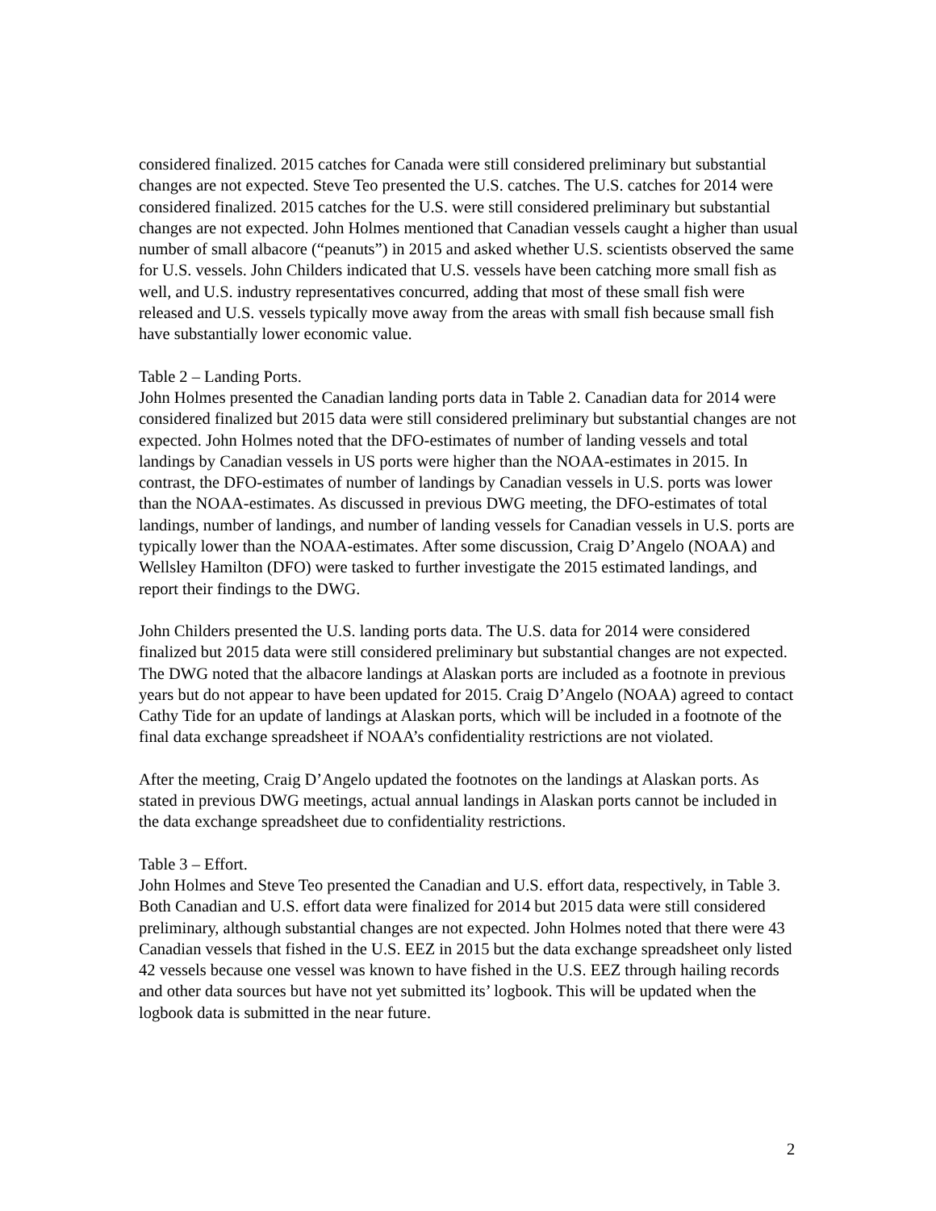considered finalized. 2015 catches for Canada were still considered preliminary but substantial changes are not expected. Steve Teo presented the U.S. catches. The U.S. catches for 2014 were considered finalized. 2015 catches for the U.S. were still considered preliminary but substantial changes are not expected. John Holmes mentioned that Canadian vessels caught a higher than usual number of small albacore (“peanuts”) in 2015 and asked whether U.S. scientists observed the same for U.S. vessels. John Childers indicated that U.S. vessels have been catching more small fish as well, and U.S. industry representatives concurred, adding that most of these small fish were released and U.S. vessels typically move away from the areas with small fish because small fish have substantially lower economic value.
Table 2 – Landing Ports.
John Holmes presented the Canadian landing ports data in Table 2. Canadian data for 2014 were considered finalized but 2015 data were still considered preliminary but substantial changes are not expected. John Holmes noted that the DFO-estimates of number of landing vessels and total landings by Canadian vessels in US ports were higher than the NOAA-estimates in 2015. In contrast, the DFO-estimates of number of landings by Canadian vessels in U.S. ports was lower than the NOAA-estimates. As discussed in previous DWG meeting, the DFO-estimates of total landings, number of landings, and number of landing vessels for Canadian vessels in U.S. ports are typically lower than the NOAA-estimates. After some discussion, Craig D’Angelo (NOAA) and Wellsley Hamilton (DFO) were tasked to further investigate the 2015 estimated landings, and report their findings to the DWG.
John Childers presented the U.S. landing ports data. The U.S. data for 2014 were considered finalized but 2015 data were still considered preliminary but substantial changes are not expected. The DWG noted that the albacore landings at Alaskan ports are included as a footnote in previous years but do not appear to have been updated for 2015. Craig D’Angelo (NOAA) agreed to contact Cathy Tide for an update of landings at Alaskan ports, which will be included in a footnote of the final data exchange spreadsheet if NOAA’s confidentiality restrictions are not violated.
After the meeting, Craig D’Angelo updated the footnotes on the landings at Alaskan ports. As stated in previous DWG meetings, actual annual landings in Alaskan ports cannot be included in the data exchange spreadsheet due to confidentiality restrictions.
Table 3 – Effort.
John Holmes and Steve Teo presented the Canadian and U.S. effort data, respectively, in Table 3. Both Canadian and U.S. effort data were finalized for 2014 but 2015 data were still considered preliminary, although substantial changes are not expected. John Holmes noted that there were 43 Canadian vessels that fished in the U.S. EEZ in 2015 but the data exchange spreadsheet only listed 42 vessels because one vessel was known to have fished in the U.S. EEZ through hailing records and other data sources but have not yet submitted its’ logbook. This will be updated when the logbook data is submitted in the near future.
2